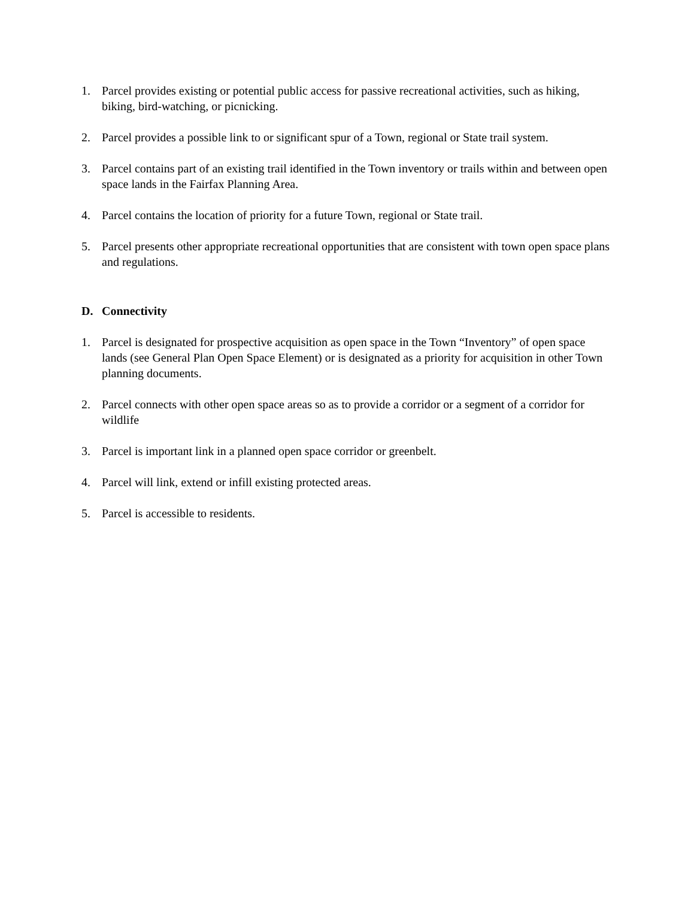1. Parcel provides existing or potential public access for passive recreational activities, such as hiking, biking, bird-watching, or picnicking.
2. Parcel provides a possible link to or significant spur of a Town, regional or State trail system.
3. Parcel contains part of an existing trail identified in the Town inventory or trails within and between open space lands in the Fairfax Planning Area.
4. Parcel contains the location of priority for a future Town, regional or State trail.
5. Parcel presents other appropriate recreational opportunities that are consistent with town open space plans and regulations.
D. Connectivity
1. Parcel is designated for prospective acquisition as open space in the Town “Inventory” of open space lands (see General Plan Open Space Element) or is designated as a priority for acquisition in other Town planning documents.
2. Parcel connects with other open space areas so as to provide a corridor or a segment of a corridor for wildlife
3. Parcel is important link in a planned open space corridor or greenbelt.
4. Parcel will link, extend or infill existing protected areas.
5. Parcel is accessible to residents.